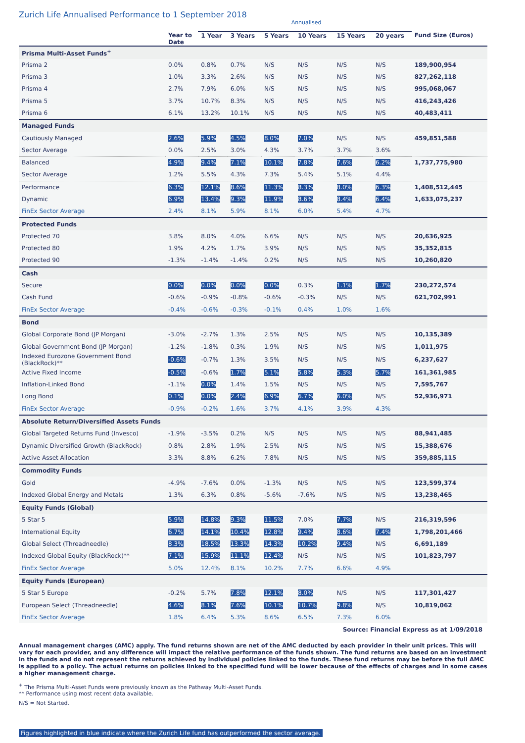Zurich Life Annualised Performance to 1 September 2018
| | | Annualised | | | | | | |
| --- | --- | --- | --- | --- | --- | --- | --- | --- |
| | Year to Date | 1 Year | 3 Years | 5 Years | 10 Years | 15 Years | 20 years | Fund Size (Euros) |
| Prisma Multi-Asset Funds<sup>+</sup> | | | | | | | | |
| Prisma 2 | 0.0% | 0.8% | 0.7% | N/S | N/S | N/S | N/S | 189,900,954 |
| Prisma 3 | 1.0% | 3.3% | 2.6% | N/S | N/S | N/S | N/S | 827,262,118 |
| Prisma 4 | 2.7% | 7.9% | 6.0% | N/S | N/S | N/S | N/S | 995,068,067 |
| Prisma 5 | 3.7% | 10.7% | 8.3% | N/S | N/S | N/S | N/S | 416,243,426 |
| Prisma 6 | 6.1% | 13.2% | 10.1% | N/S | N/S | N/S | N/S | 40,483,411 |
| Managed Funds | | | | | | | | |
| Cautiously Managed | 2.6% | 5.9% | 4.5% | 8.0% | 7.0% | N/S | N/S | 459,851,588 |
| Sector Average | 0.0% | 2.5% | 3.0% | 4.3% | 3.7% | 3.7% | 3.6% | |
| Balanced | 4.9% | 9.4% | 7.1% | 10.1% | 7.8% | 7.6% | 6.2% | 1,737,775,980 |
| Sector Average | 1.2% | 5.5% | 4.3% | 7.3% | 5.4% | 5.1% | 4.4% | |
| Performance | 6.3% | 12.1% | 8.6% | 11.3% | 8.3% | 8.0% | 6.3% | 1,408,512,445 |
| Dynamic | 6.9% | 13.4% | 9.3% | 11.9% | 8.6% | 8.4% | 6.4% | 1,633,075,237 |
| FinEx Sector Average | 2.4% | 8.1% | 5.9% | 8.1% | 6.0% | 5.4% | 4.7% | |
| Protected Funds | | | | | | | | |
| Protected 70 | 3.8% | 8.0% | 4.0% | 6.6% | N/S | N/S | N/S | 20,636,925 |
| Protected 80 | 1.9% | 4.2% | 1.7% | 3.9% | N/S | N/S | N/S | 35,352,815 |
| Protected 90 | -1.3% | -1.4% | -1.4% | 0.2% | N/S | N/S | N/S | 10,260,820 |
| Cash | | | | | | | | |
| Secure | 0.0% | 0.0% | 0.0% | 0.0% | 0.3% | 1.1% | 1.7% | 230,272,574 |
| Cash Fund | -0.6% | -0.9% | -0.8% | -0.6% | -0.3% | N/S | N/S | 621,702,991 |
| FinEx Sector Average | -0.4% | -0.6% | -0.3% | -0.1% | 0.4% | 1.0% | 1.6% | |
| Bond | | | | | | | | |
| Global Corporate Bond (JP Morgan) | -3.0% | -2.7% | 1.3% | 2.5% | N/S | N/S | N/S | 10,135,389 |
| Global Government Bond (JP Morgan) | -1.2% | -1.8% | 0.3% | 1.9% | N/S | N/S | N/S | 1,011,975 |
| Indexed Eurozone Government Bond (BlackRock)** | -0.6% | -0.7% | 1.3% | 3.5% | N/S | N/S | N/S | 6,237,627 |
| Active Fixed Income | -0.5% | -0.6% | 1.7% | 5.1% | 5.8% | 5.3% | 5.7% | 161,361,985 |
| Inflation-Linked Bond | -1.1% | 0.0% | 1.4% | 1.5% | N/S | N/S | N/S | 7,595,767 |
| Long Bond | 0.1% | 0.0% | 2.4% | 6.9% | 6.7% | 6.0% | N/S | 52,936,971 |
| FinEx Sector Average | -0.9% | -0.2% | 1.6% | 3.7% | 4.1% | 3.9% | 4.3% | |
| Absolute Return/Diversified Assets Funds | | | | | | | | |
| Global Targeted Returns Fund (Invesco) | -1.9% | -3.5% | 0.2% | N/S | N/S | N/S | N/S | 88,941,485 |
| Dynamic Diversified Growth (BlackRock) | 0.8% | 2.8% | 1.9% | 2.5% | N/S | N/S | N/S | 15,388,676 |
| Active Asset Allocation | 3.3% | 8.8% | 6.2% | 7.8% | N/S | N/S | N/S | 359,885,115 |
| Commodity Funds | | | | | | | | |
| Gold | -4.9% | -7.6% | 0.0% | -1.3% | N/S | N/S | N/S | 123,599,374 |
| Indexed Global Energy and Metals | 1.3% | 6.3% | 0.8% | -5.6% | -7.6% | N/S | N/S | 13,238,465 |
| Equity Funds (Global) | | | | | | | | |
| 5 Star 5 | 5.9% | 14.8% | 9.3% | 11.5% | 7.0% | 7.7% | N/S | 216,319,596 |
| International Equity | 6.7% | 14.1% | 10.4% | 12.8% | 9.4% | 8.6% | 7.4% | 1,798,201,466 |
| Global Select (Threadneedle) | 8.3% | 18.5% | 13.3% | 14.3% | 10.2% | 9.4% | N/S | 6,691,189 |
| Indexed Global Equity (BlackRock)** | 7.1% | 15.9% | 11.1% | 12.4% | N/S | N/S | N/S | 101,823,797 |
| FinEx Sector Average | 5.0% | 12.4% | 8.1% | 10.2% | 7.7% | 6.6% | 4.9% | |
| Equity Funds (European) | | | | | | | | |
| 5 Star 5 Europe | -0.2% | 5.7% | 7.8% | 12.1% | 8.0% | N/S | N/S | 117,301,427 |
| European Select (Threadneedle) | 4.6% | 8.1% | 7.6% | 10.1% | 10.7% | 9.8% | N/S | 10,819,062 |
| FinEx Sector Average | 1.8% | 6.4% | 5.3% | 8.6% | 6.5% | 7.3% | 6.0% | |
Source: Financial Express as at 1/09/2018
Annual management charges (AMC) apply. The fund returns shown are net of the AMC deducted by each provider in their unit prices. This will vary for each provider, and any difference will impact the relative performance of the funds shown. The fund returns are based on an investment in the funds and do not represent the returns achieved by individual policies linked to the funds. These fund returns may be before the full AMC is applied to a policy. The actual returns on policies linked to the specified fund will be lower because of the effects of charges and in some cases a higher management charge.
<sup>+</sup> The Prisma Multi-Asset Funds were previously known as the Pathway Multi-Asset Funds.
** Performance using most recent data available.
N/S = Not Started.
Figures highlighted in blue indicate where the Zurich Life fund has outperformed the sector average.